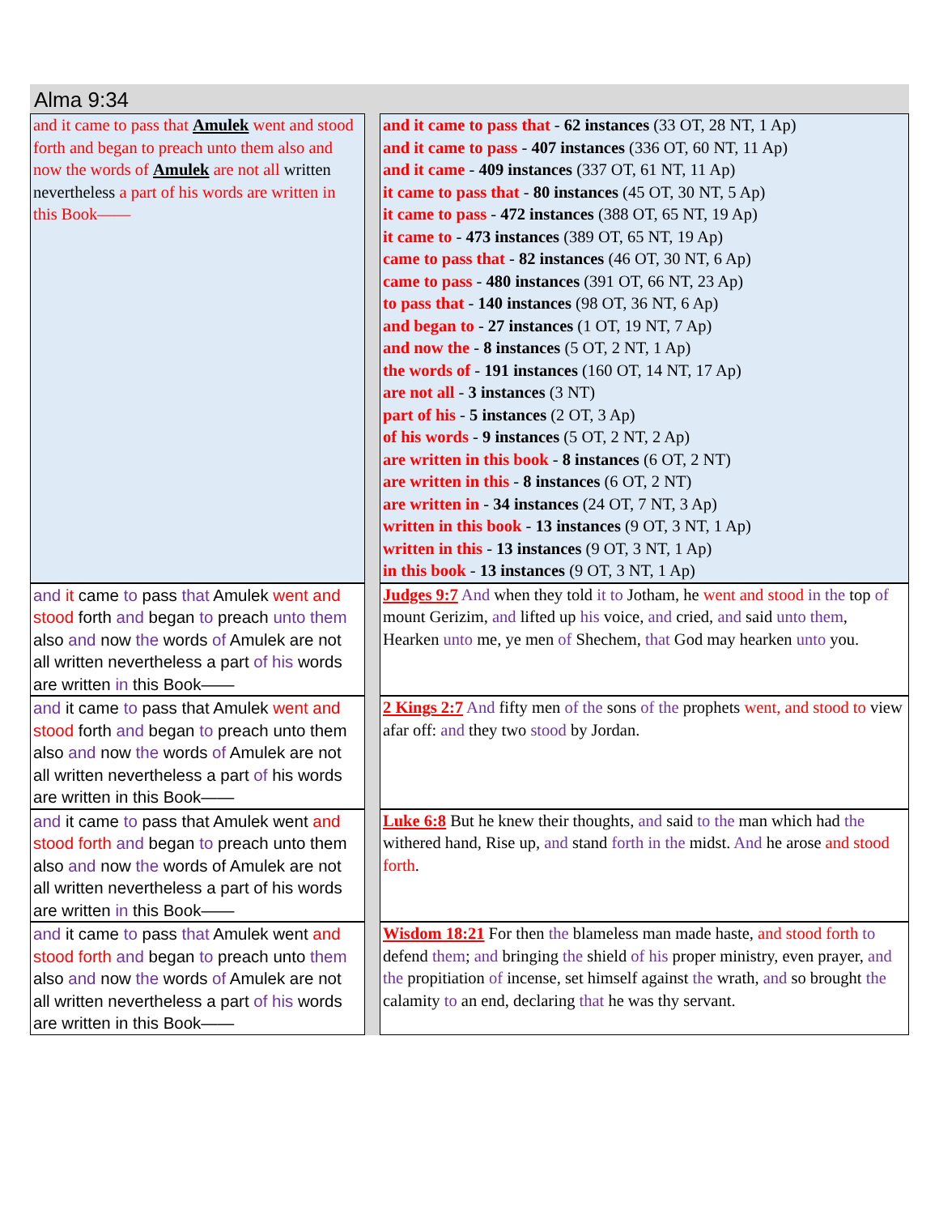Alma 9:34
| and it came to pass that Amulek went and stood forth and began to preach unto them also and now the words of Amulek are not all written nevertheless a part of his words are written in this Book—— | | and it came to pass that - 62 instances (33 OT, 28 NT, 1 Ap) and it came to pass - 407 instances (336 OT, 60 NT, 11 Ap) and it came - 409 instances (337 OT, 61 NT, 11 Ap) it came to pass that - 80 instances (45 OT, 30 NT, 5 Ap) it came to pass - 472 instances (388 OT, 65 NT, 19 Ap) it came to - 473 instances (389 OT, 65 NT, 19 Ap) came to pass that - 82 instances (46 OT, 30 NT, 6 Ap) came to pass - 480 instances (391 OT, 66 NT, 23 Ap) to pass that - 140 instances (98 OT, 36 NT, 6 Ap) and began to - 27 instances (1 OT, 19 NT, 7 Ap) and now the - 8 instances (5 OT, 2 NT, 1 Ap) the words of - 191 instances (160 OT, 14 NT, 17 Ap) are not all - 3 instances (3 NT) part of his - 5 instances (2 OT, 3 Ap) of his words - 9 instances (5 OT, 2 NT, 2 Ap) are written in this book - 8 instances (6 OT, 2 NT) are written in this - 8 instances (6 OT, 2 NT) are written in - 34 instances (24 OT, 7 NT, 3 Ap) written in this book - 13 instances (9 OT, 3 NT, 1 Ap) written in this - 13 instances (9 OT, 3 NT, 1 Ap) in this book - 13 instances (9 OT, 3 NT, 1 Ap) |
| and it came to pass that Amulek went and stood forth and began to preach unto them also and now the words of Amulek are not all written nevertheless a part of his words are written in this Book—— | | Judges 9:7 And when they told it to Jotham, he went and stood in the top of mount Gerizim, and lifted up his voice, and cried, and said unto them , Hearken unto me, ye men of Shechem, that God may hearken unto you. |
| and it came to pass that Amulek went and stood forth and began to preach unto them also and now the words of Amulek are not all written nevertheless a part of his words are written in this Book—— | | 2 Kings 2:7 And fifty men of the sons of the prophets went, and stood to view afar off: and they two stood by Jordan. |
| and it came to pass that Amulek went and stood forth and began to preach unto them also and now the words of Amulek are not all written nevertheless a part of his words are written in this Book—— | | Luke 6:8 But he knew their thoughts, and said to the man which had the withered hand, Rise up, and stand forth in the midst. And he arose and stood forth . |
| and it came to pass that Amulek went and stood forth and began to preach unto them also and now the words of Amulek are not all written nevertheless a part of his words are written in this Book—— | | Wisdom 18:21 For then the blameless man made haste, and stood forth to defend them ; and bringing the shield of his proper ministry, even prayer, and the propitiation of incense, set himself against the wrath, and so brought the calamity to an end, declaring that he was thy servant. |